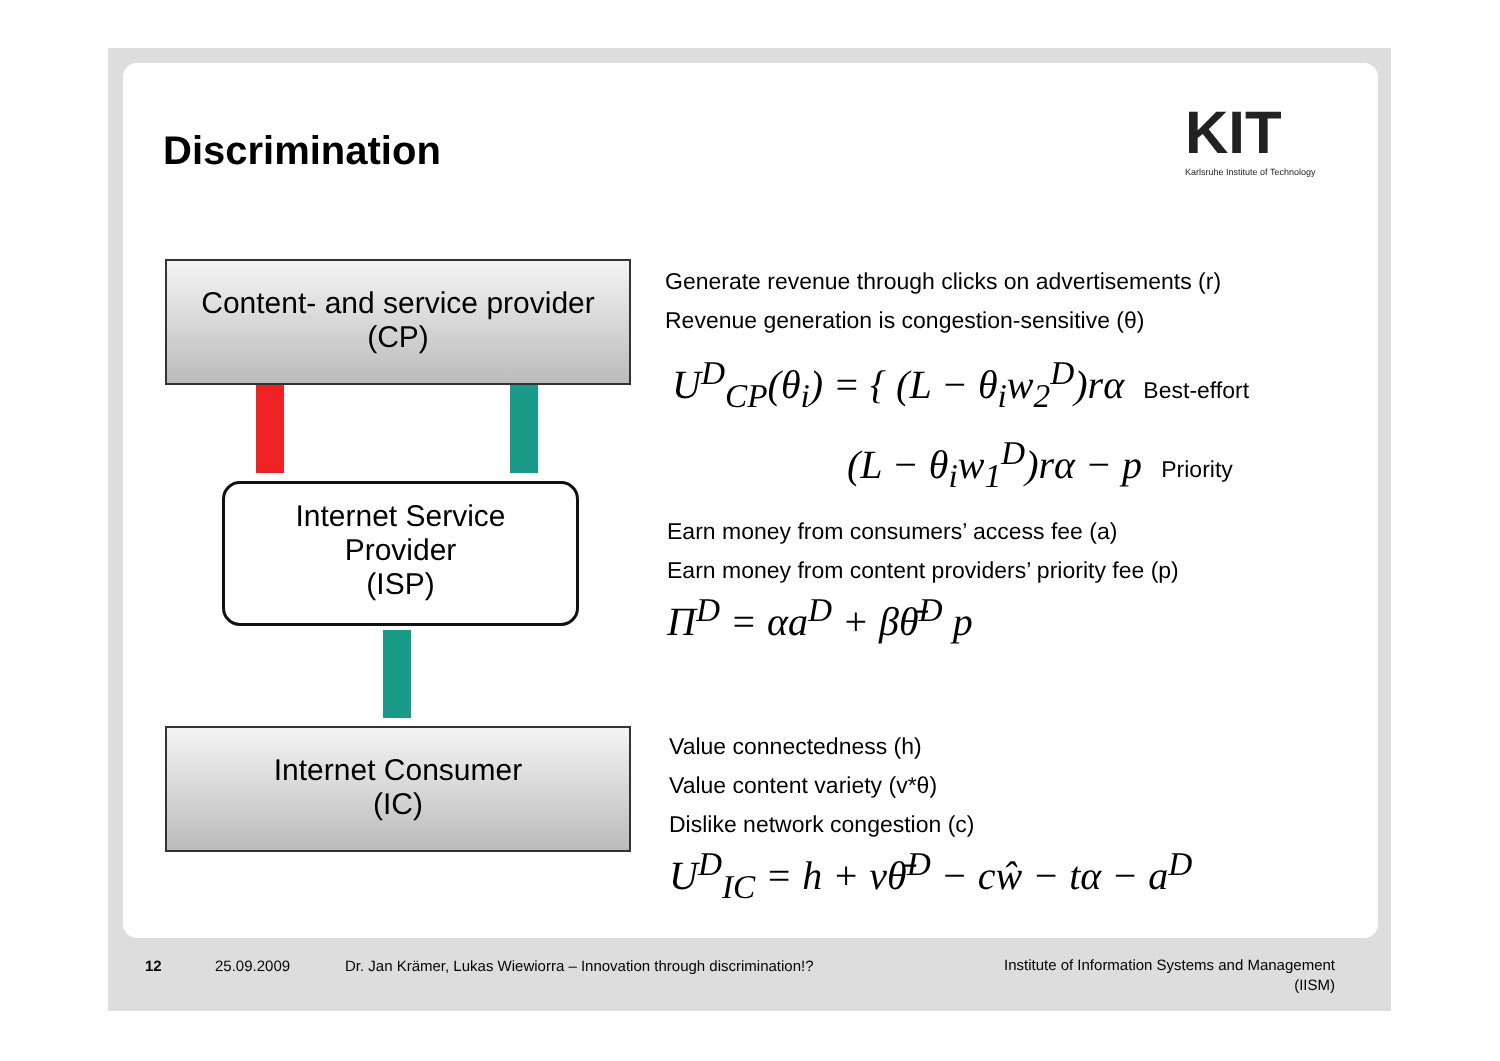Discrimination
KIT
Karlsruhe Institute of Technology
Content- and service provider
(CP)
Internet Service
Provider
(ISP)
Internet Consumer
(IC)
Generate revenue through clicks on advertisements (r)
Revenue generation is congestion-sensitive (θ)
U<sup>D</sup><sub>CP</sub>(θ<sub>i</sub>) = { (L − θ<sub>i</sub>w<sub>2</sub><sup>D</sup>)rα Best-effort
(L − θ<sub>i</sub>w<sub>1</sub><sup>D</sup>)rα − p Priority
Earn money from consumers’ access fee (a)
Earn money from content providers’ priority fee (p)
Π<sup>D</sup> = αa<sup>D</sup> + βθ̄<sup>D</sup> p
Value connectedness (h)
Value content variety (v*θ)
Dislike network congestion (c)
U<sup>D</sup><sub>IC</sub> = h + vθ̄<sup>D</sup> − cŵ − tα − a<sup>D</sup>
12 25.09.2009
Dr. Jan Krämer, Lukas Wiewiorra – Innovation through discrimination!?
Institute of Information Systems and Management
(IISM)